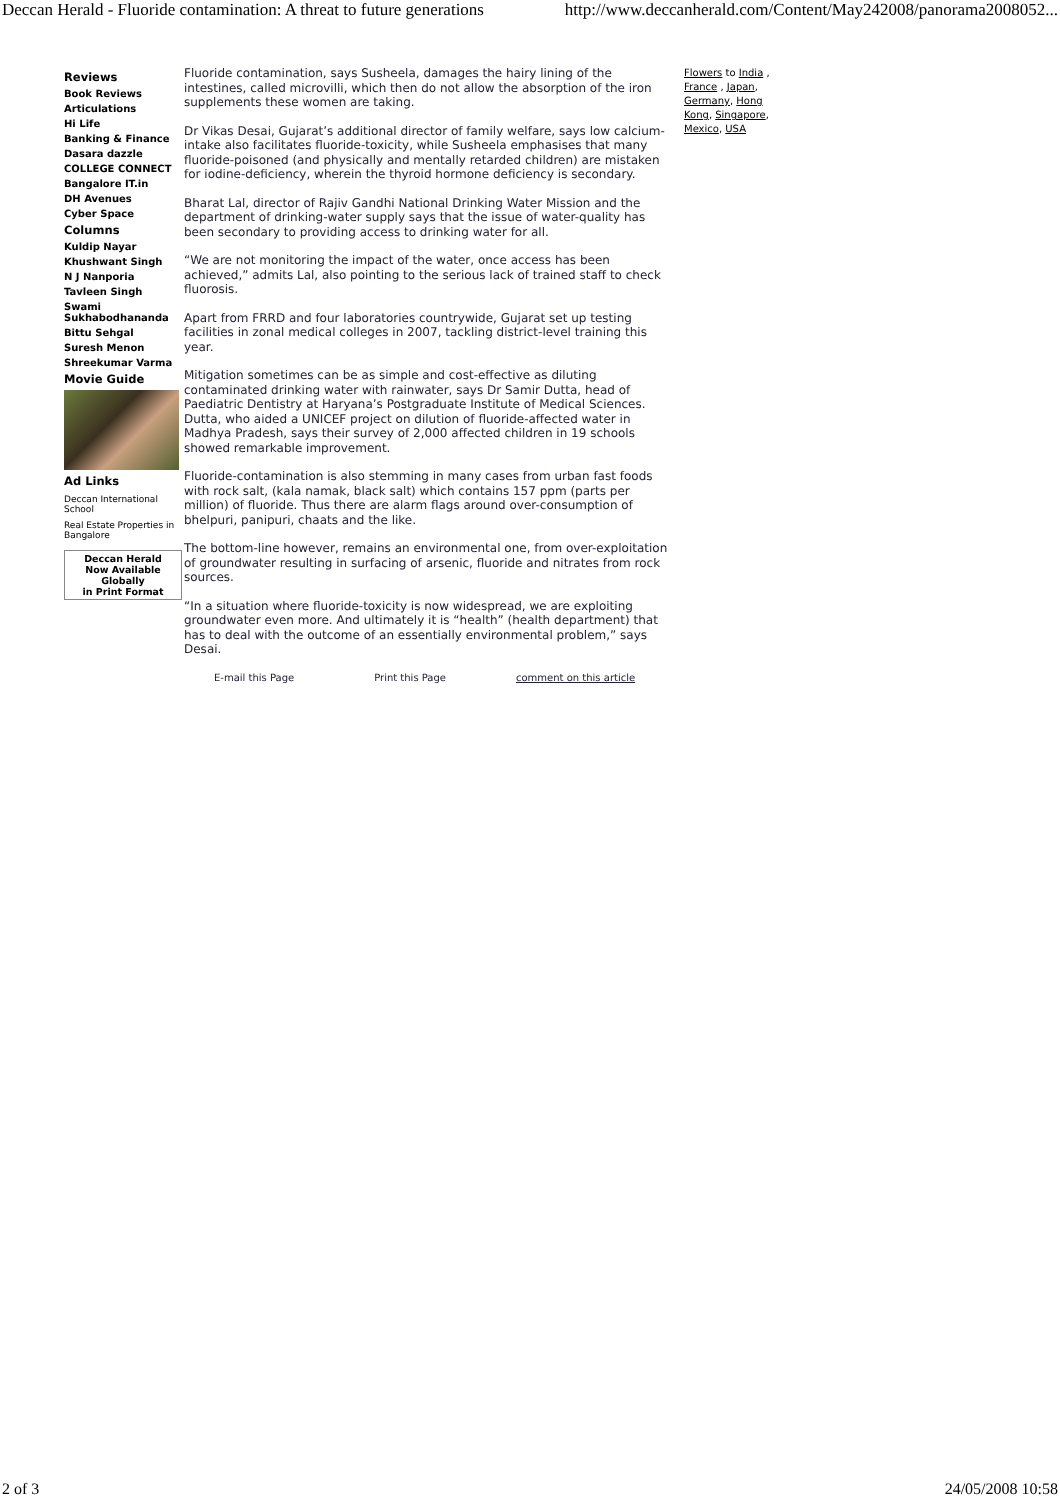Deccan Herald - Fluoride contamination: A threat to future generations http://www.deccanherald.com/Content/May242008/panorama2008052...
Reviews
Book Reviews
Articulations
Hi Life
Banking & Finance
Dasara dazzle
COLLEGE CONNECT
Bangalore IT.in
DH Avenues
Cyber Space
Columns
Kuldip Nayar
Khushwant Singh
N J Nanporia
Tavleen Singh
Swami Sukhabodhananda
Bittu Sehgal
Suresh Menon
Shreekumar Varma
Movie Guide
Ad Links
Deccan International School
Real Estate Properties in Bangalore
Deccan Herald
Now Available
Globally
in Print Format
Fluoride contamination, says Susheela, damages the hairy lining of the intestines, called microvilli, which then do not allow the absorption of the iron supplements these women are taking.
Dr Vikas Desai, Gujarat’s additional director of family welfare, says low calcium-intake also facilitates fluoride-toxicity, while Susheela emphasises that many fluoride-poisoned (and physically and mentally retarded children) are mistaken for iodine-deficiency, wherein the thyroid hormone deficiency is secondary.
Bharat Lal, director of Rajiv Gandhi National Drinking Water Mission and the department of drinking-water supply says that the issue of water-quality has been secondary to providing access to drinking water for all.
“We are not monitoring the impact of the water, once access has been achieved,” admits Lal, also pointing to the serious lack of trained staff to check fluorosis.
Apart from FRRD and four laboratories countrywide, Gujarat set up testing facilities in zonal medical colleges in 2007, tackling district-level training this year.
Mitigation sometimes can be as simple and cost-effective as diluting contaminated drinking water with rainwater, says Dr Samir Dutta, head of Paediatric Dentistry at Haryana’s Postgraduate Institute of Medical Sciences. Dutta, who aided a UNICEF project on dilution of fluoride-affected water in Madhya Pradesh, says their survey of 2,000 affected children in 19 schools showed remarkable improvement.
Fluoride-contamination is also stemming in many cases from urban fast foods with rock salt, (kala namak, black salt) which contains 157 ppm (parts per million) of fluoride. Thus there are alarm flags around over-consumption of bhelpuri, panipuri, chaats and the like.
The bottom-line however, remains an environmental one, from over-exploitation of groundwater resulting in surfacing of arsenic, fluoride and nitrates from rock sources.
“In a situation where fluoride-toxicity is now widespread, we are exploiting groundwater even more. And ultimately it is “health” (health department) that has to deal with the outcome of an essentially environmental problem,” says Desai.
E-mail this Page Print this Page comment on this article
Flowers to India , France , Japan, Germany, Hong Kong, Singapore, Mexico, USA
2 of 3 24/05/2008 10:58